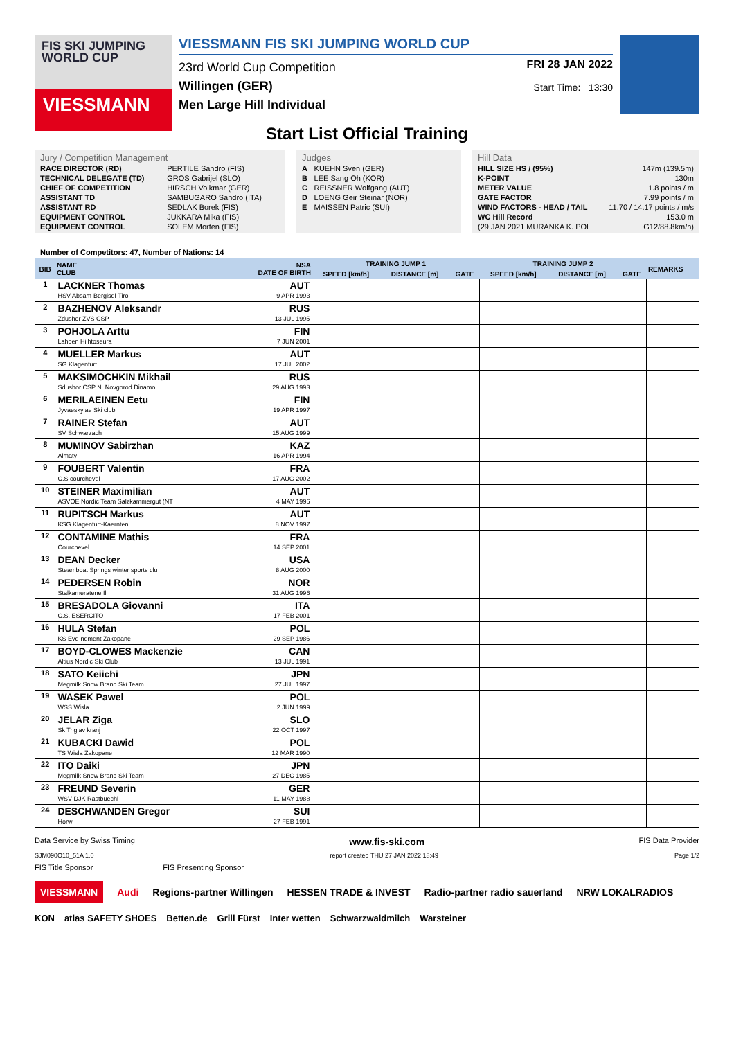FIS SKI JUMPING WORLD CUP
VIESSMANN
VIESSMANN FIS SKI JUMPING WORLD CUP
23rd World Cup Competition
Willingen (GER)
Men Large Hill Individual
FRI 28 JAN 2022
Start Time: 13:30
Start List Official Training
| Jury / Competition Management | |
| RACE DIRECTOR (RD) | PERTILE Sandro (FIS) |
| TECHNICAL DELEGATE (TD) | GROS Gabrijel (SLO) |
| CHIEF OF COMPETITION | HIRSCH Volkmar (GER) |
| ASSISTANT TD | SAMBUGARO Sandro (ITA) |
| ASSISTANT RD | SEDLAK Borek (FIS) |
| EQUIPMENT CONTROL | JUKKARA Mika (FIS) |
| EQUIPMENT CONTROL | SOLEM Morten (FIS) |
| Judges | |
| A | KUEHN Sven (GER) |
| B | LEE Sang Oh (KOR) |
| C | REISSNER Wolfgang (AUT) |
| D | LOENG Geir Steinar (NOR) |
| E | MAISSEN Patric (SUI) |
| Hill Data | |
| HILL SIZE HS / (95%) | 147m (139.5m) |
| K-POINT | 130m |
| METER VALUE | 1.8 points / m |
| GATE FACTOR | 7.99 points / m |
| WIND FACTORS - HEAD / TAIL | 11.70 / 14.17 points / m/s |
| WC Hill Record | 153.0 m |
| (29 JAN 2021 MURANKA K. POL | G12/88.8km/h) |
Number of Competitors: 47, Number of Nations: 14
| BIB | NAME CLUB | NSA DATE OF BIRTH | TRAINING JUMP 1 | | | TRAINING JUMP 2 | | | REMARKS |
| --- | --- | --- | --- | --- | --- | --- | --- | --- | --- |
| | | | SPEED [km/h] | DISTANCE [m] | GATE | SPEED [km/h] | DISTANCE [m] | GATE | |
| 1 | LACKNER Thomas HSV Absam-Bergisel-Tirol | AUT 9 APR 1993 | | | | | | | |
| 2 | BAZHENOV Aleksandr Zdushor ZVS CSP | RUS 13 JUL 1995 | | | | | | | |
| 3 | POHJOLA Arttu Lahden Hiihtoseura | FIN 7 JUN 2001 | | | | | | | |
| 4 | MUELLER Markus SG Klagenfurt | AUT 17 JUL 2002 | | | | | | | |
| 5 | MAKSIMOCHKIN Mikhail Sdushor CSP N. Novgorod Dinamo | RUS 29 AUG 1993 | | | | | | | |
| 6 | MERILAEINEN Eetu Jyvaeskylae Ski club | FIN 19 APR 1997 | | | | | | | |
| 7 | RAINER Stefan SV Schwarzach | AUT 15 AUG 1999 | | | | | | | |
| 8 | MUMINOV Sabirzhan Almaty | KAZ 16 APR 1994 | | | | | | | |
| 9 | FOUBERT Valentin C.S courchevel | FRA 17 AUG 2002 | | | | | | | |
| 10 | STEINER Maximilian ASVOE Nordic Team Salzkammergut (NT | AUT 4 MAY 1996 | | | | | | | |
| 11 | RUPITSCH Markus KSG Klagenfurt-Kaernten | AUT 8 NOV 1997 | | | | | | | |
| 12 | CONTAMINE Mathis Courchevel | FRA 14 SEP 2001 | | | | | | | |
| 13 | DEAN Decker Steamboat Springs winter sports clu | USA 8 AUG 2000 | | | | | | | |
| 14 | PEDERSEN Robin Stalkameratene Il | NOR 31 AUG 1996 | | | | | | | |
| 15 | BRESADOLA Giovanni C.S. ESERCITO | ITA 17 FEB 2001 | | | | | | | |
| 16 | HULA Stefan KS Eve-nement Zakopane | POL 29 SEP 1986 | | | | | | | |
| 17 | BOYD-CLOWES Mackenzie Altius Nordic Ski Club | CAN 13 JUL 1991 | | | | | | | |
| 18 | SATO Keiichi Megmilk Snow Brand Ski Team | JPN 27 JUL 1997 | | | | | | | |
| 19 | WASEK Pawel WSS Wisla | POL 2 JUN 1999 | | | | | | | |
| 20 | JELAR Ziga Sk Triglav kranj | SLO 22 OCT 1997 | | | | | | | |
| 21 | KUBACKI Dawid TS Wisla Zakopane | POL 12 MAR 1990 | | | | | | | |
| 22 | ITO Daiki Megmilk Snow Brand Ski Team | JPN 27 DEC 1985 | | | | | | | |
| 23 | FREUND Severin WSV DJK Rastbuechl | GER 11 MAY 1988 | | | | | | | |
| 24 | DESCHWANDEN Gregor Horw | SUI 27 FEB 1991 | | | | | | | |
Data Service by Swiss Timing www.fis-ski.com FIS Data Provider
SJM090O10_51A 1.0 report created THU 27 JAN 2022 18:49 Page 1/2
FIS Title Sponsor FIS Presenting Sponsor
VIESSMANN Audi Regions-partner Willingen HESSEN TRADE & INVEST Radio-partner radio sauerland NRW LOKALRADIOS
KON atlas SAFETY SHOES Betten.de Grill Fürst Inter wetten Schwarzwaldmilch Warsteiner